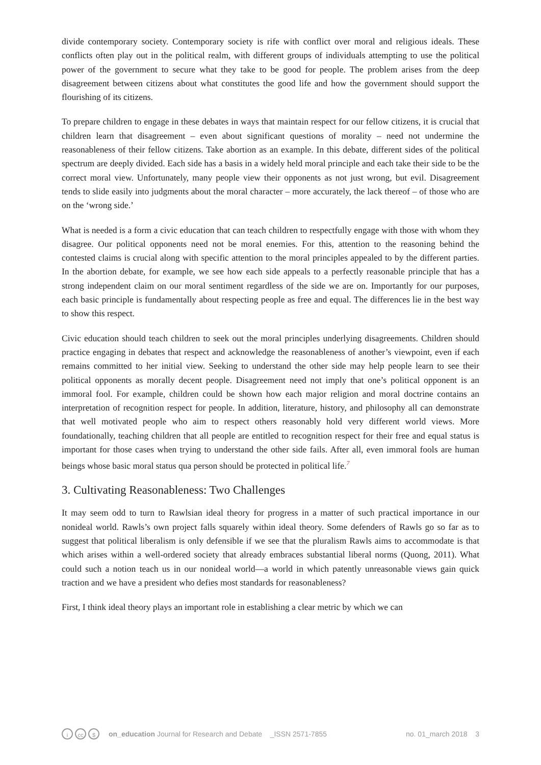divide contemporary society. Contemporary society is rife with conflict over moral and religious ideals. These conflicts often play out in the political realm, with different groups of individuals attempting to use the political power of the government to secure what they take to be good for people. The problem arises from the deep disagreement between citizens about what constitutes the good life and how the government should support the flourishing of its citizens.
To prepare children to engage in these debates in ways that maintain respect for our fellow citizens, it is crucial that children learn that disagreement – even about significant questions of morality – need not undermine the reasonableness of their fellow citizens. Take abortion as an example. In this debate, different sides of the political spectrum are deeply divided. Each side has a basis in a widely held moral principle and each take their side to be the correct moral view. Unfortunately, many people view their opponents as not just wrong, but evil. Disagreement tends to slide easily into judgments about the moral character – more accurately, the lack thereof – of those who are on the ‘wrong side.’
What is needed is a form a civic education that can teach children to respectfully engage with those with whom they disagree. Our political opponents need not be moral enemies. For this, attention to the reasoning behind the contested claims is crucial along with specific attention to the moral principles appealed to by the different parties. In the abortion debate, for example, we see how each side appeals to a perfectly reasonable principle that has a strong independent claim on our moral sentiment regardless of the side we are on. Importantly for our purposes, each basic principle is fundamentally about respecting people as free and equal. The differences lie in the best way to show this respect.
Civic education should teach children to seek out the moral principles underlying disagreements. Children should practice engaging in debates that respect and acknowledge the reasonableness of another’s viewpoint, even if each remains committed to her initial view. Seeking to understand the other side may help people learn to see their political opponents as morally decent people. Disagreement need not imply that one’s political opponent is an immoral fool. For example, children could be shown how each major religion and moral doctrine contains an interpretation of recognition respect for people. In addition, literature, history, and philosophy all can demonstrate that well motivated people who aim to respect others reasonably hold very different world views. More foundationally, teaching children that all people are entitled to recognition respect for their free and equal status is important for those cases when trying to understand the other side fails. After all, even immoral fools are human beings whose basic moral status qua person should be protected in political life.<sup>7</sup>
3. Cultivating Reasonableness: Two Challenges
It may seem odd to turn to Rawlsian ideal theory for progress in a matter of such practical importance in our nonideal world. Rawls’s own project falls squarely within ideal theory. Some defenders of Rawls go so far as to suggest that political liberalism is only defensible if we see that the pluralism Rawls aims to accommodate is that which arises within a well-ordered society that already embraces substantial liberal norms (Quong, 2011). What could such a notion teach us in our nonideal world—a world in which patently unreasonable views gain quick traction and we have a president who defies most standards for reasonableness?
First, I think ideal theory plays an important role in establishing a clear metric by which we can
icc $ on_education Journal for Research and Debate _ISSN 2571-7855 no. 01_march 2018 3